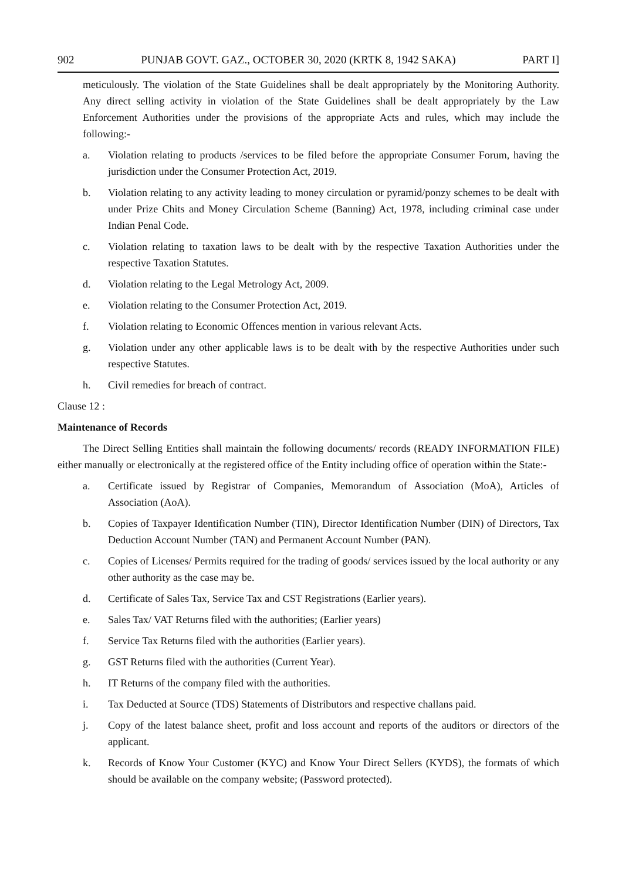902 PUNJAB GOVT. GAZ., OCTOBER 30, 2020 (KRTK 8, 1942 SAKA) PART I]
meticulously. The violation of the State Guidelines shall be dealt appropriately by the Monitoring Authority. Any direct selling activity in violation of the State Guidelines shall be dealt appropriately by the Law Enforcement Authorities under the provisions of the appropriate Acts and rules, which may include the following:-
a. Violation relating to products /services to be filed before the appropriate Consumer Forum, having the jurisdiction under the Consumer Protection Act, 2019.
b. Violation relating to any activity leading to money circulation or pyramid/ponzy schemes to be dealt with under Prize Chits and Money Circulation Scheme (Banning) Act, 1978, including criminal case under Indian Penal Code.
c. Violation relating to taxation laws to be dealt with by the respective Taxation Authorities under the respective Taxation Statutes.
d. Violation relating to the Legal Metrology Act, 2009.
e. Violation relating to the Consumer Protection Act, 2019.
f. Violation relating to Economic Offences mention in various relevant Acts.
g. Violation under any other applicable laws is to be dealt with by the respective Authorities under such respective Statutes.
h. Civil remedies for breach of contract.
Clause 12 :
Maintenance of Records
The Direct Selling Entities shall maintain the following documents/ records (READY INFORMATION FILE) either manually or electronically at the registered office of the Entity including office of operation within the State:-
a. Certificate issued by Registrar of Companies, Memorandum of Association (MoA), Articles of Association (AoA).
b. Copies of Taxpayer Identification Number (TIN), Director Identification Number (DIN) of Directors, Tax Deduction Account Number (TAN) and Permanent Account Number (PAN).
c. Copies of Licenses/ Permits required for the trading of goods/ services issued by the local authority or any other authority as the case may be.
d. Certificate of Sales Tax, Service Tax and CST Registrations (Earlier years).
e. Sales Tax/ VAT Returns filed with the authorities; (Earlier years)
f. Service Tax Returns filed with the authorities (Earlier years).
g. GST Returns filed with the authorities (Current Year).
h. IT Returns of the company filed with the authorities.
i. Tax Deducted at Source (TDS) Statements of Distributors and respective challans paid.
j. Copy of the latest balance sheet, profit and loss account and reports of the auditors or directors of the applicant.
k. Records of Know Your Customer (KYC) and Know Your Direct Sellers (KYDS), the formats of which should be available on the company website; (Password protected).